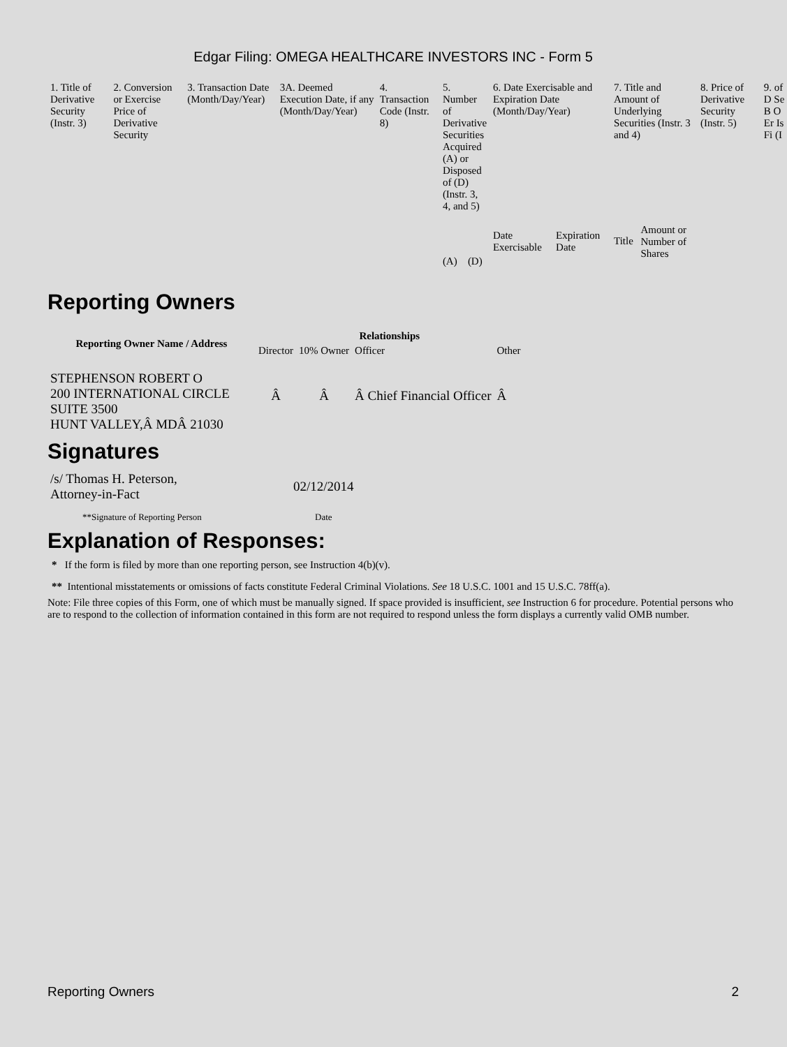Edgar Filing: OMEGA HEALTHCARE INVESTORS INC - Form 5
| 1. Title of Derivative Security (Instr. 3) | 2. Conversion or Exercise Price of Derivative Security | 3. Transaction Date (Month/Day/Year) | 3A. Deemed Execution Date, if any (Month/Day/Year) | 4. Transaction Code (Instr. 8) | 5. Number of Derivative Securities Acquired (A) or Disposed of (D) (Instr. 3, 4, and 5) | | 6. Date Exercisable and Expiration Date (Month/Day/Year) | | 7. Title and Amount of Underlying Securities (Instr. 3 and 4) | | 8. Price of Derivative Security (Instr. 5) | 9. of D Se B O Er Is Fi (I |
| | | | | | (A) | (D) | Date Exercisable | Expiration Date | Title | Amount or Number of Shares | | |
Reporting Owners
| Reporting Owner Name / Address | Relationships | | | |
| --- | --- | --- | --- | --- |
| | Director | 10% Owner | Officer | Other |
| STEPHENSON ROBERT O 200 INTERNATIONAL CIRCLE SUITE 3500 HUNT VALLEY,Â MDÂ 21030 | Â | Â | Â Chief Financial Officer | Â |
Signatures
| /s/ Thomas H. Peterson, Attorney-in-Fact | 02/12/2014 |
| **Signature of Reporting Person | Date |
Explanation of Responses:
* If the form is filed by more than one reporting person, see Instruction 4(b)(v).
** Intentional misstatements or omissions of facts constitute Federal Criminal Violations. See 18 U.S.C. 1001 and 15 U.S.C. 78ff(a).
Note: File three copies of this Form, one of which must be manually signed. If space provided is insufficient, see Instruction 6 for procedure. Potential persons who are to respond to the collection of information contained in this form are not required to respond unless the form displays a currently valid OMB number.
Reporting Owners 2